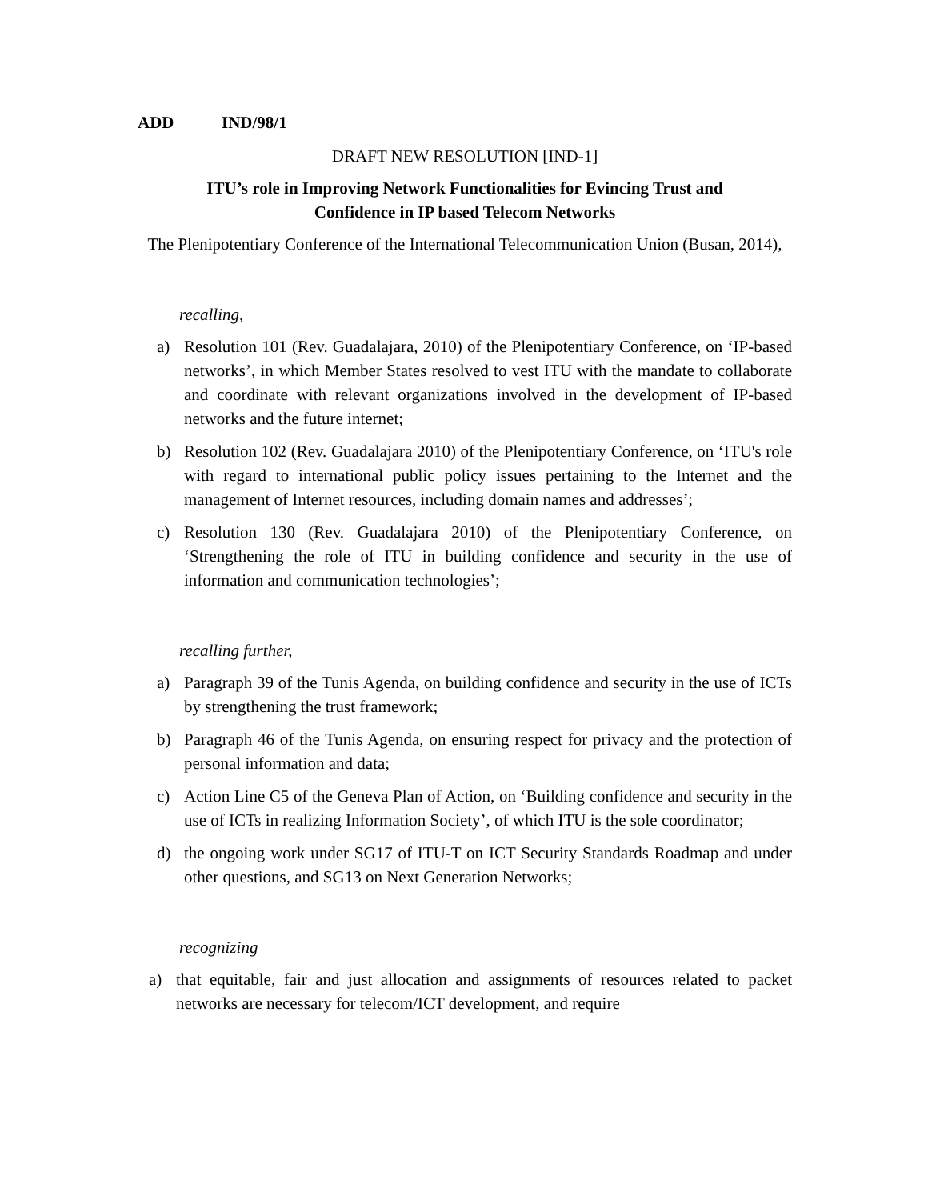ADD IND/98/1
DRAFT NEW RESOLUTION [IND-1]
ITU’s role in Improving Network Functionalities for Evincing Trust and
Confidence in IP based Telecom Networks
The Plenipotentiary Conference of the International Telecommunication Union (Busan, 2014),
recalling,
a) Resolution 101 (Rev. Guadalajara, 2010) of the Plenipotentiary Conference, on ‘IP-based networks’, in which Member States resolved to vest ITU with the mandate to collaborate and coordinate with relevant organizations involved in the development of IP-based networks and the future internet;
b) Resolution 102 (Rev. Guadalajara 2010) of the Plenipotentiary Conference, on ‘ITU's role with regard to international public policy issues pertaining to the Internet and the management of Internet resources, including domain names and addresses’;
c) Resolution 130 (Rev. Guadalajara 2010) of the Plenipotentiary Conference, on ‘Strengthening the role of ITU in building confidence and security in the use of information and communication technologies’;
recalling further,
a) Paragraph 39 of the Tunis Agenda, on building confidence and security in the use of ICTs by strengthening the trust framework;
b) Paragraph 46 of the Tunis Agenda, on ensuring respect for privacy and the protection of personal information and data;
c) Action Line C5 of the Geneva Plan of Action, on ‘Building confidence and security in the use of ICTs in realizing Information Society’, of which ITU is the sole coordinator;
d) the ongoing work under SG17 of ITU-T on ICT Security Standards Roadmap and under other questions, and SG13 on Next Generation Networks;
recognizing
a) that equitable, fair and just allocation and assignments of resources related to packet networks are necessary for telecom/ICT development, and require